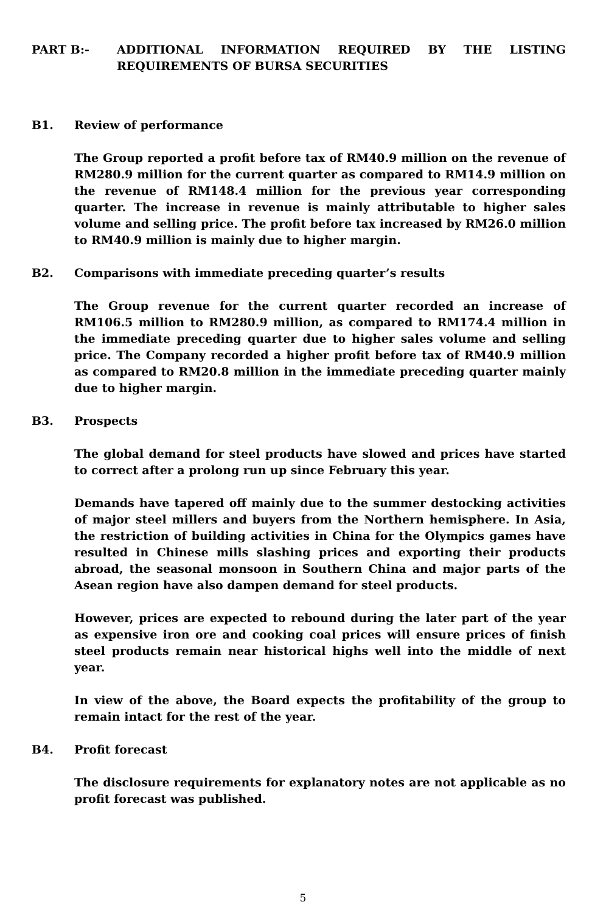PART B:- ADDITIONAL INFORMATION REQUIRED BY THE LISTING REQUIREMENTS OF BURSA SECURITIES
B1. Review of performance
The Group reported a profit before tax of RM40.9 million on the revenue of RM280.9 million for the current quarter as compared to RM14.9 million on the revenue of RM148.4 million for the previous year corresponding quarter. The increase in revenue is mainly attributable to higher sales volume and selling price. The profit before tax increased by RM26.0 million to RM40.9 million is mainly due to higher margin.
B2. Comparisons with immediate preceding quarter’s results
The Group revenue for the current quarter recorded an increase of RM106.5 million to RM280.9 million, as compared to RM174.4 million in the immediate preceding quarter due to higher sales volume and selling price. The Company recorded a higher profit before tax of RM40.9 million as compared to RM20.8 million in the immediate preceding quarter mainly due to higher margin.
B3. Prospects
The global demand for steel products have slowed and prices have started to correct after a prolong run up since February this year.
Demands have tapered off mainly due to the summer destocking activities of major steel millers and buyers from the Northern hemisphere. In Asia, the restriction of building activities in China for the Olympics games have resulted in Chinese mills slashing prices and exporting their products abroad, the seasonal monsoon in Southern China and major parts of the Asean region have also dampen demand for steel products.
However, prices are expected to rebound during the later part of the year as expensive iron ore and cooking coal prices will ensure prices of finish steel products remain near historical highs well into the middle of next year.
In view of the above, the Board expects the profitability of the group to remain intact for the rest of the year.
B4. Profit forecast
The disclosure requirements for explanatory notes are not applicable as no profit forecast was published.
5